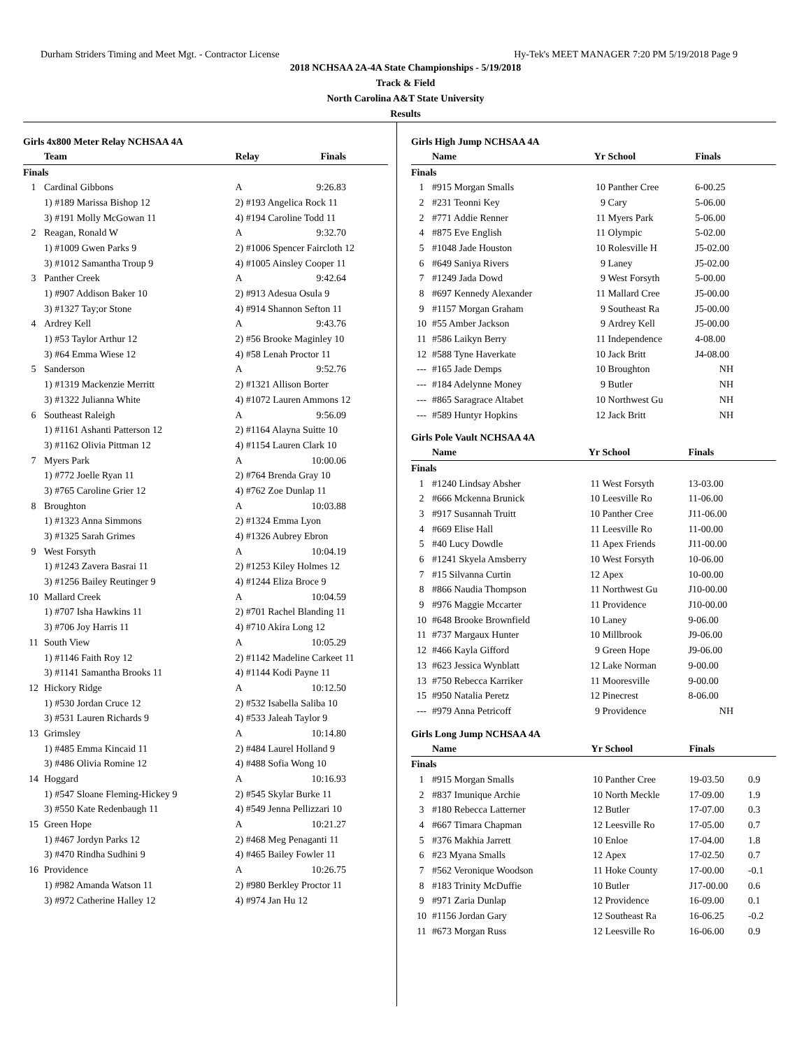Durham Striders Timing and Meet Mgt. - Contractor License Hy-Tek's MEET MANAGER 7:20 PM 5/19/2018 Page 9
2018 NCHSAA 2A-4A State Championships - 5/19/2018
Track & Field
North Carolina A&T State University
Results
Girls 4x800 Meter Relay NCHSAA 4A
| | Team | Relay | Finals | |
| --- | --- | --- | --- | --- |
| Finals | | | | |
| 1 | Cardinal Gibbons | A | 9:26.83 | |
| | 1) #189 Marissa Bishop 12 | 2) #193 Angelica Rock 11 | | |
| | 3) #191 Molly McGowan 11 | 4) #194 Caroline Todd 11 | | |
| 2 | Reagan, Ronald W | A | 9:32.70 | |
| | 1) #1009 Gwen Parks 9 | 2) #1006 Spencer Faircloth 12 | | |
| | 3) #1012 Samantha Troup 9 | 4) #1005 Ainsley Cooper 11 | | |
| 3 | Panther Creek | A | 9:42.64 | |
| | 1) #907 Addison Baker 10 | 2) #913 Adesua Osula 9 | | |
| | 3) #1327 Tay;or Stone | 4) #914 Shannon Sefton 11 | | |
| 4 | Ardrey Kell | A | 9:43.76 | |
| | 1) #53 Taylor Arthur 12 | 2) #56 Brooke Maginley 10 | | |
| | 3) #64 Emma Wiese 12 | 4) #58 Lenah Proctor 11 | | |
| 5 | Sanderson | A | 9:52.76 | |
| | 1) #1319 Mackenzie Merritt | 2) #1321 Allison Borter | | |
| | 3) #1322 Julianna White | 4) #1072 Lauren Ammons 12 | | |
| 6 | Southeast Raleigh | A | 9:56.09 | |
| | 1) #1161 Ashanti Patterson 12 | 2) #1164 Alayna Suitte 10 | | |
| | 3) #1162 Olivia Pittman 12 | 4) #1154 Lauren Clark 10 | | |
| 7 | Myers Park | A | 10:00.06 | |
| | 1) #772 Joelle Ryan 11 | 2) #764 Brenda Gray 10 | | |
| | 3) #765 Caroline Grier 12 | 4) #762 Zoe Dunlap 11 | | |
| 8 | Broughton | A | 10:03.88 | |
| | 1) #1323 Anna Simmons | 2) #1324 Emma Lyon | | |
| | 3) #1325 Sarah Grimes | 4) #1326 Aubrey Ebron | | |
| 9 | West Forsyth | A | 10:04.19 | |
| | 1) #1243 Zavera Basrai 11 | 2) #1253 Kiley Holmes 12 | | |
| | 3) #1256 Bailey Reutinger 9 | 4) #1244 Eliza Broce 9 | | |
| 10 | Mallard Creek | A | 10:04.59 | |
| | 1) #707 Isha Hawkins 11 | 2) #701 Rachel Blanding 11 | | |
| | 3) #706 Joy Harris 11 | 4) #710 Akira Long 12 | | |
| 11 | South View | A | 10:05.29 | |
| | 1) #1146 Faith Roy 12 | 2) #1142 Madeline Carkeet 11 | | |
| | 3) #1141 Samantha Brooks 11 | 4) #1144 Kodi Payne 11 | | |
| 12 | Hickory Ridge | A | 10:12.50 | |
| | 1) #530 Jordan Cruce 12 | 2) #532 Isabella Saliba 10 | | |
| | 3) #531 Lauren Richards 9 | 4) #533 Jaleah Taylor 9 | | |
| 13 | Grimsley | A | 10:14.80 | |
| | 1) #485 Emma Kincaid 11 | 2) #484 Laurel Holland 9 | | |
| | 3) #486 Olivia Romine 12 | 4) #488 Sofia Wong 10 | | |
| 14 | Hoggard | A | 10:16.93 | |
| | 1) #547 Sloane Fleming-Hickey 9 | 2) #545 Skylar Burke 11 | | |
| | 3) #550 Kate Redenbaugh 11 | 4) #549 Jenna Pellizzari 10 | | |
| 15 | Green Hope | A | 10:21.27 | |
| | 1) #467 Jordyn Parks 12 | 2) #468 Meg Penaganti 11 | | |
| | 3) #470 Rindha Sudhini 9 | 4) #465 Bailey Fowler 11 | | |
| 16 | Providence | A | 10:26.75 | |
| | 1) #982 Amanda Watson 11 | 2) #980 Berkley Proctor 11 | | |
| | 3) #972 Catherine Halley 12 | 4) #974 Jan Hu 12 | | |
Girls High Jump NCHSAA 4A
| | Name | Yr | School | Finals | |
| --- | --- | --- | --- | --- | --- |
| Finals | | | | | |
| 1 | #915 Morgan Smalls | 10 | Panther Cree | 6-00.25 | |
| 2 | #231 Teonni Key | 9 | Cary | 5-06.00 | |
| 2 | #771 Addie Renner | 11 | Myers Park | 5-06.00 | |
| 4 | #875 Eve English | 11 | Olympic | 5-02.00 | |
| 5 | #1048 Jade Houston | 10 | Rolesville H | J5-02.00 | |
| 6 | #649 Saniya Rivers | 9 | Laney | J5-02.00 | |
| 7 | #1249 Jada Dowd | 9 | West Forsyth | 5-00.00 | |
| 8 | #697 Kennedy Alexander | 11 | Mallard Cree | J5-00.00 | |
| 9 | #1157 Morgan Graham | 9 | Southeast Ra | J5-00.00 | |
| 10 | #55 Amber Jackson | 9 | Ardrey Kell | J5-00.00 | |
| 11 | #586 Laikyn Berry | 11 | Independence | 4-08.00 | |
| 12 | #588 Tyne Haverkate | 10 | Jack Britt | J4-08.00 | |
| --- | #165 Jade Demps | 10 | Broughton | NH | |
| --- | #184 Adelynne Money | 9 | Butler | NH | |
| --- | #865 Saragrace Altabet | 10 | Northwest Gu | NH | |
| --- | #589 Huntyr Hopkins | 12 | Jack Britt | NH | |
Girls Pole Vault NCHSAA 4A
| | Name | Yr | School | Finals | |
| --- | --- | --- | --- | --- | --- |
| Finals | | | | | |
| 1 | #1240 Lindsay Absher | 11 | West Forsyth | 13-03.00 | |
| 2 | #666 Mckenna Brunick | 10 | Leesville Ro | 11-06.00 | |
| 3 | #917 Susannah Truitt | 10 | Panther Cree | J11-06.00 | |
| 4 | #669 Elise Hall | 11 | Leesville Ro | 11-00.00 | |
| 5 | #40 Lucy Dowdle | 11 | Apex Friends | J11-00.00 | |
| 6 | #1241 Skyela Amsberry | 10 | West Forsyth | 10-06.00 | |
| 7 | #15 Silvanna Curtin | 12 | Apex | 10-00.00 | |
| 8 | #866 Naudia Thompson | 11 | Northwest Gu | J10-00.00 | |
| 9 | #976 Maggie Mccarter | 11 | Providence | J10-00.00 | |
| 10 | #648 Brooke Brownfield | 10 | Laney | 9-06.00 | |
| 11 | #737 Margaux Hunter | 10 | Millbrook | J9-06.00 | |
| 12 | #466 Kayla Gifford | 9 | Green Hope | J9-06.00 | |
| 13 | #623 Jessica Wynblatt | 12 | Lake Norman | 9-00.00 | |
| 13 | #750 Rebecca Karriker | 11 | Mooresville | 9-00.00 | |
| 15 | #950 Natalia Peretz | 12 | Pinecrest | 8-06.00 | |
| --- | #979 Anna Petricoff | 9 | Providence | NH | |
Girls Long Jump NCHSAA 4A
| | Name | Yr | School | Finals | |
| --- | --- | --- | --- | --- | --- |
| Finals | | | | | |
| 1 | #915 Morgan Smalls | 10 | Panther Cree | 19-03.50 | 0.9 |
| 2 | #837 Imunique Archie | 10 | North Meckle | 17-09.00 | 1.9 |
| 3 | #180 Rebecca Latterner | 12 | Butler | 17-07.00 | 0.3 |
| 4 | #667 Timara Chapman | 12 | Leesville Ro | 17-05.00 | 0.7 |
| 5 | #376 Makhia Jarrett | 10 | Enloe | 17-04.00 | 1.8 |
| 6 | #23 Myana Smalls | 12 | Apex | 17-02.50 | 0.7 |
| 7 | #562 Veronique Woodson | 11 | Hoke County | 17-00.00 | -0.1 |
| 8 | #183 Trinity McDuffie | 10 | Butler | J17-00.00 | 0.6 |
| 9 | #971 Zaria Dunlap | 12 | Providence | 16-09.00 | 0.1 |
| 10 | #1156 Jordan Gary | 12 | Southeast Ra | 16-06.25 | -0.2 |
| 11 | #673 Morgan Russ | 12 | Leesville Ro | 16-06.00 | 0.9 |